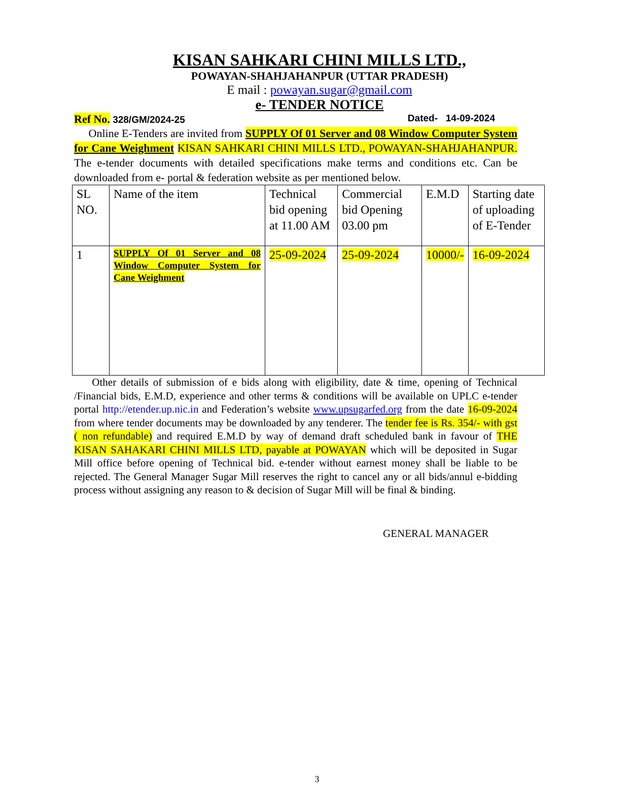KISAN SAHKARI CHINI MILLS LTD.,
POWAYAN-SHAHJAHANPUR (UTTAR PRADESH)
E mail : powayan.sugar@gmail.com
e- TENDER NOTICE
Ref No. 328/GM/2024-25 Dated- 14-09-2024
Online E-Tenders are invited from SUPPLY Of 01 Server and 08 Window Computer System for Cane Weighment KISAN SAHKARI CHINI MILLS LTD., POWAYAN-SHAHJAHANPUR. The e-tender documents with detailed specifications make terms and conditions etc. Can be downloaded from e- portal & federation website as per mentioned below.
| SL NO. | Name of the item | Technical bid opening at 11.00 AM | Commercial bid Opening 03.00 pm | E.M.D | Starting date of uploading of E-Tender |
| 1 | SUPPLY Of 01 Server and 08 Window Computer System for Cane Weighment | 25-09-2024 | 25-09-2024 | 10000/- | 16-09-2024 |
Other details of submission of e bids along with eligibility, date & time, opening of Technical /Financial bids, E.M.D, experience and other terms & conditions will be available on UPLC e-tender portal http://etender.up.nic.in and Federation’s website www.upsugarfed.org from the date 16-09-2024 from where tender documents may be downloaded by any tenderer. The tender fee is Rs. 354/- with gst ( non refundable) and required E.M.D by way of demand draft scheduled bank in favour of THE KISAN SAHAKARI CHINI MILLS LTD, payable at POWAYAN which will be deposited in Sugar Mill office before opening of Technical bid. e-tender without earnest money shall be liable to be rejected. The General Manager Sugar Mill reserves the right to cancel any or all bids/annul e-bidding process without assigning any reason to & decision of Sugar Mill will be final & binding.
GENERAL MANAGER
3